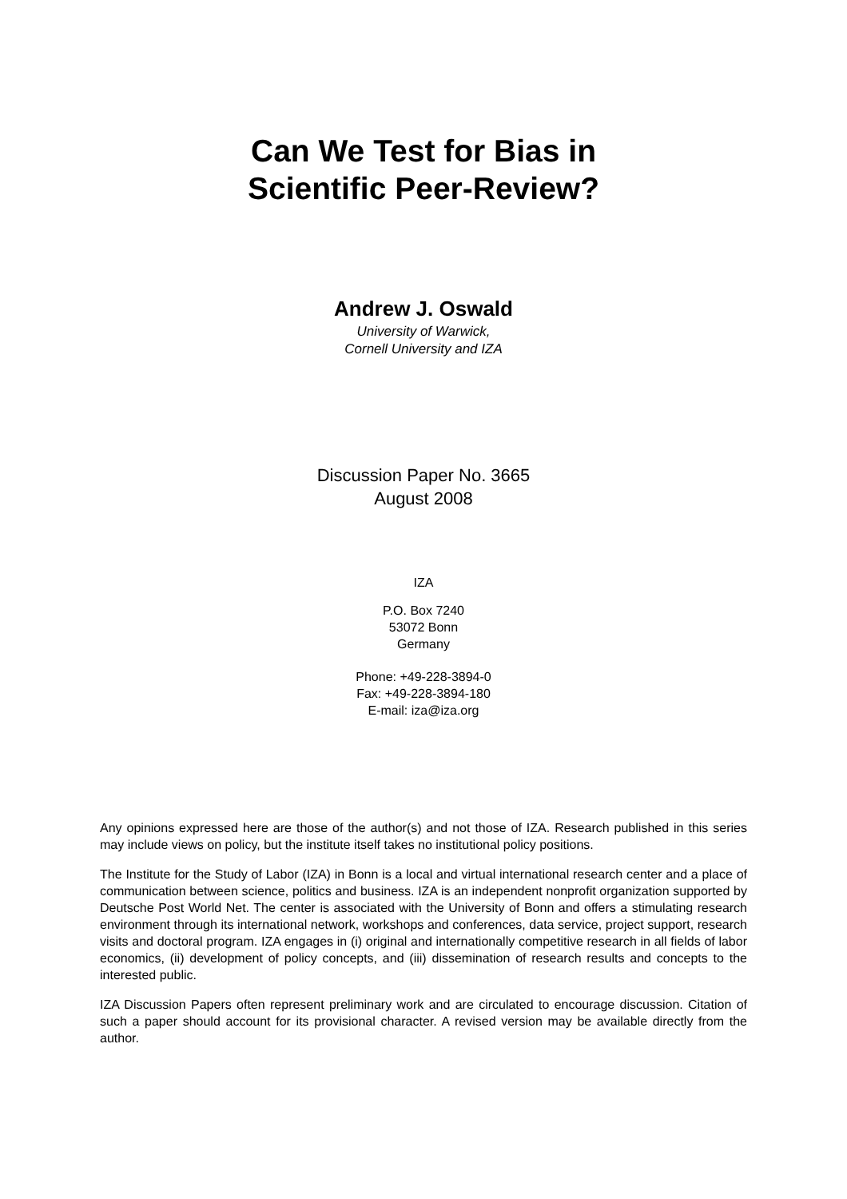Can We Test for Bias in
Scientific Peer-Review?
Andrew J. Oswald
University of Warwick,
Cornell University and IZA
Discussion Paper No. 3665
August 2008
IZA
P.O. Box 7240
53072 Bonn
Germany
Phone: +49-228-3894-0
Fax: +49-228-3894-180
E-mail: iza@iza.org
Any opinions expressed here are those of the author(s) and not those of IZA. Research published in this series may include views on policy, but the institute itself takes no institutional policy positions.
The Institute for the Study of Labor (IZA) in Bonn is a local and virtual international research center and a place of communication between science, politics and business. IZA is an independent nonprofit organization supported by Deutsche Post World Net. The center is associated with the University of Bonn and offers a stimulating research environment through its international network, workshops and conferences, data service, project support, research visits and doctoral program. IZA engages in (i) original and internationally competitive research in all fields of labor economics, (ii) development of policy concepts, and (iii) dissemination of research results and concepts to the interested public.
IZA Discussion Papers often represent preliminary work and are circulated to encourage discussion. Citation of such a paper should account for its provisional character. A revised version may be available directly from the author.